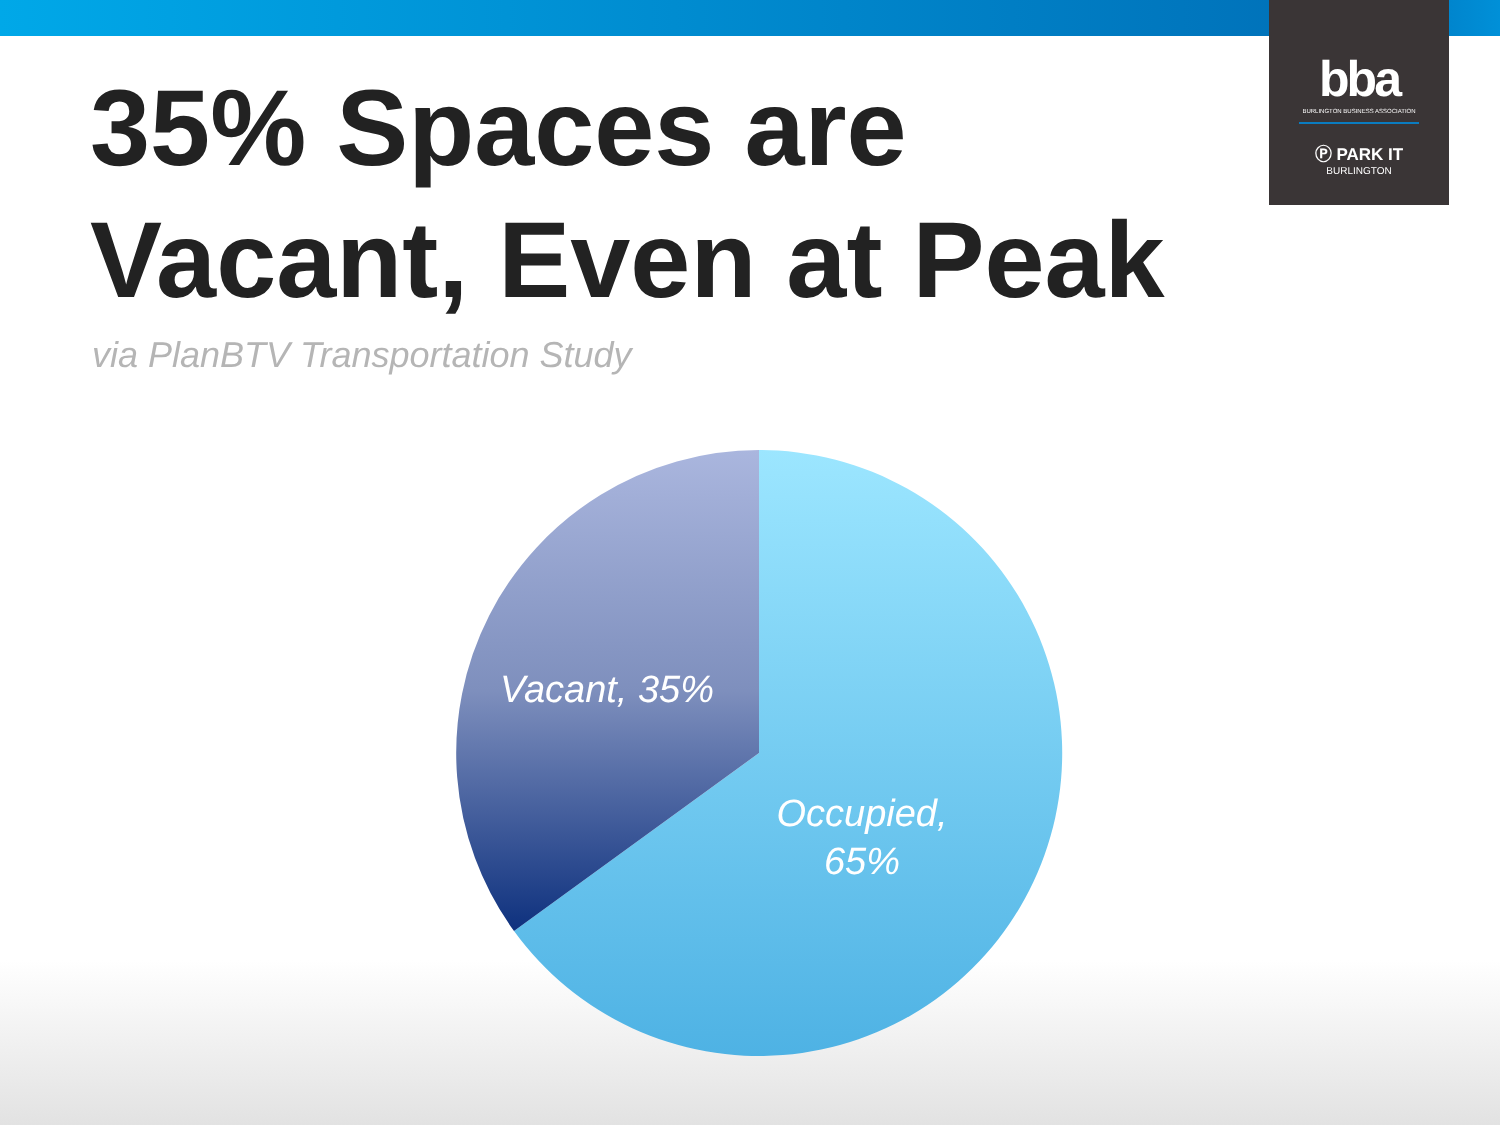bba
BURLINGTON BUSINESS ASSOCIATION
Ⓟ PARK IT
BURLINGTON
35% Spaces are
Vacant, Even at Peak
via PlanBTV Transportation Study
Vacant, 35%
Occupied,
65%